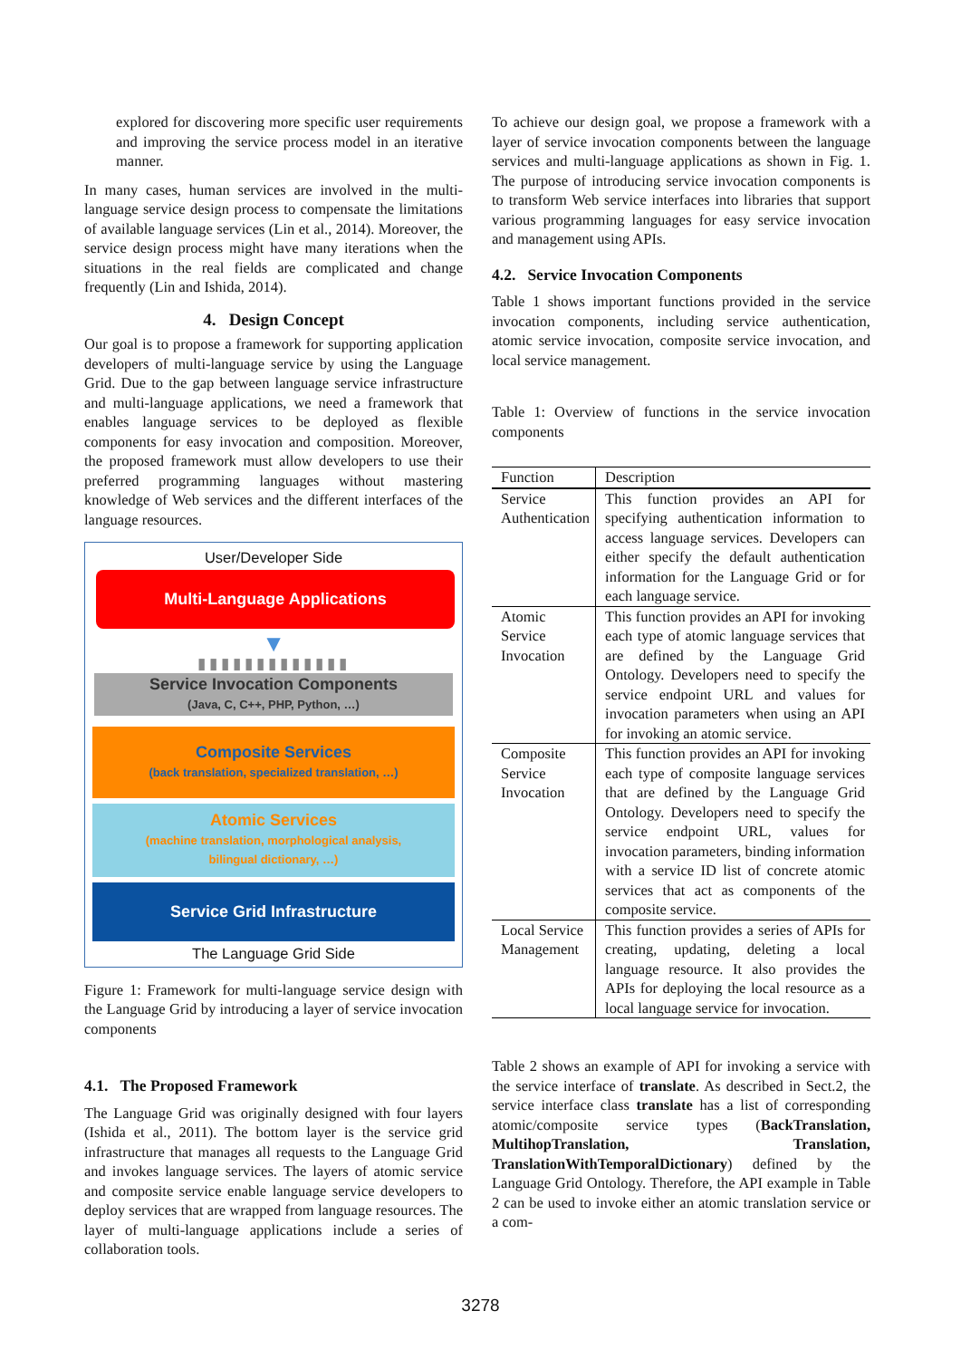explored for discovering more specific user requirements and improving the service process model in an iterative manner.
In many cases, human services are involved in the multi-language service design process to compensate the limitations of available language services (Lin et al., 2014). Moreover, the service design process might have many iterations when the situations in the real fields are complicated and change frequently (Lin and Ishida, 2014).
4. Design Concept
Our goal is to propose a framework for supporting application developers of multi-language service by using the Language Grid. Due to the gap between language service infrastructure and multi-language applications, we need a framework that enables language services to be deployed as flexible components for easy invocation and composition. Moreover, the proposed framework must allow developers to use their preferred programming languages without mastering knowledge of Web services and the different interfaces of the language resources.
User/Developer Side
Multi-Language Applications
▼
▮▮▮▮▮▮▮▮▮▮▮▮▮
Service Invocation Components
(Java, C, C++, PHP, Python, …)
Composite Services
(back translation, specialized translation, …)
Atomic Services
(machine translation, morphological analysis,
bilingual dictionary, …)
Service Grid Infrastructure
The Language Grid Side
Figure 1: Framework for multi-language service design with the Language Grid by introducing a layer of service invocation components
4.1. The Proposed Framework
The Language Grid was originally designed with four layers (Ishida et al., 2011). The bottom layer is the service grid infrastructure that manages all requests to the Language Grid and invokes language services. The layers of atomic service and composite service enable language service developers to deploy services that are wrapped from language resources. The layer of multi-language applications include a series of collaboration tools.
To achieve our design goal, we propose a framework with a layer of service invocation components between the language services and multi-language applications as shown in Fig. 1. The purpose of introducing service invocation components is to transform Web service interfaces into libraries that support various programming languages for easy service invocation and management using APIs.
4.2. Service Invocation Components
Table 1 shows important functions provided in the service invocation components, including service authentication, atomic service invocation, composite service invocation, and local service management.
Table 1: Overview of functions in the service invocation components
| Function | Description |
| --- | --- |
| Service Authentication | This function provides an API for specifying authentication information to access language services. Developers can either specify the default authentication information for the Language Grid or for each language service. |
| Atomic Service Invocation | This function provides an API for invoking each type of atomic language services that are defined by the Language Grid Ontology. Developers need to specify the service endpoint URL and values for invocation parameters when using an API for invoking an atomic service. |
| Composite Service Invocation | This function provides an API for invoking each type of composite language services that are defined by the Language Grid Ontology. Developers need to specify the service endpoint URL, values for invocation parameters, binding information with a service ID list of concrete atomic services that act as components of the composite service. |
| Local Service Management | This function provides a series of APIs for creating, updating, deleting a local language resource. It also provides the APIs for deploying the local resource as a local language service for invocation. |
Table 2 shows an example of API for invoking a service with the service interface of translate. As described in Sect.2, the service interface class translate has a list of corresponding atomic/composite service types (BackTranslation, MultihopTranslation, Translation, TranslationWithTemporalDictionary) defined by the Language Grid Ontology. Therefore, the API example in Table 2 can be used to invoke either an atomic translation service or a com-
3278